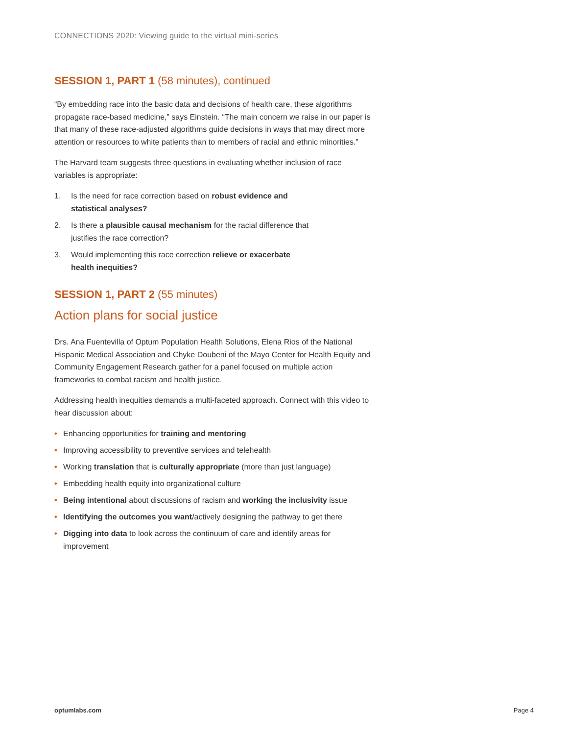CONNECTIONS 2020: Viewing guide to the virtual mini-series
SESSION 1, PART 1 (58 minutes), continued
“By embedding race into the basic data and decisions of health care, these algorithms propagate race-based medicine,” says Einstein. “The main concern we raise in our paper is that many of these race-adjusted algorithms guide decisions in ways that may direct more attention or resources to white patients than to members of racial and ethnic minorities.”
The Harvard team suggests three questions in evaluating whether inclusion of race variables is appropriate:
1. Is the need for race correction based on robust evidence and statistical analyses?
2. Is there a plausible causal mechanism for the racial difference that justifies the race correction?
3. Would implementing this race correction relieve or exacerbate health inequities?
SESSION 1, PART 2 (55 minutes)
Action plans for social justice
Drs. Ana Fuentevilla of Optum Population Health Solutions, Elena Rios of the National Hispanic Medical Association and Chyke Doubeni of the Mayo Center for Health Equity and Community Engagement Research gather for a panel focused on multiple action frameworks to combat racism and health justice.
Addressing health inequities demands a multi-faceted approach. Connect with this video to hear discussion about:
• Enhancing opportunities for training and mentoring
• Improving accessibility to preventive services and telehealth
• Working translation that is culturally appropriate (more than just language)
• Embedding health equity into organizational culture
• Being intentional about discussions of racism and working the inclusivity issue
• Identifying the outcomes you want/actively designing the pathway to get there
• Digging into data to look across the continuum of care and identify areas for improvement
optumlabs.com Page 4